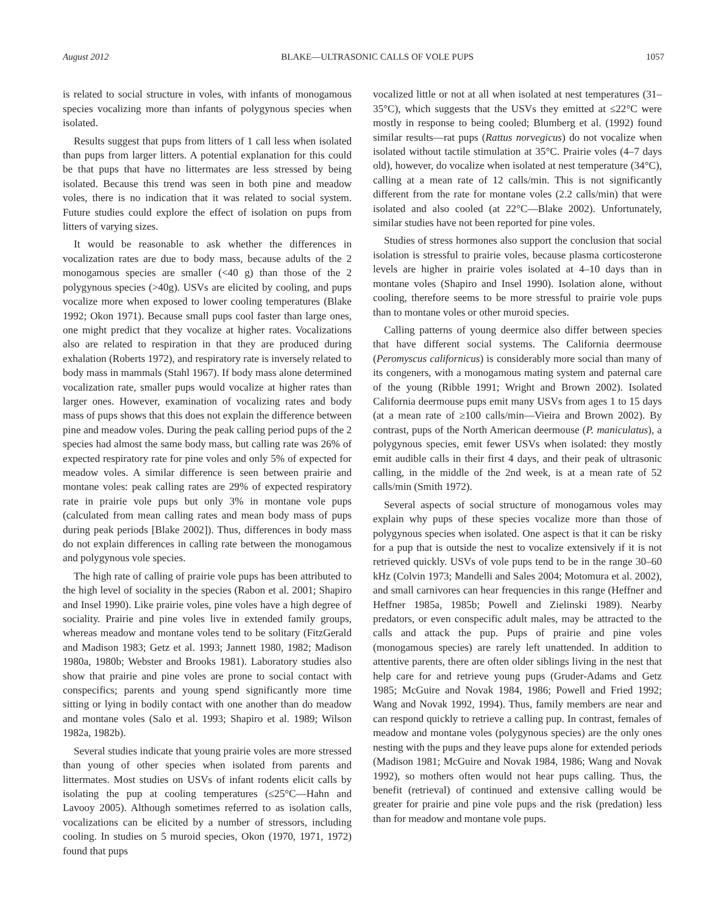August 2012 BLAKE—ULTRASONIC CALLS OF VOLE PUPS 1057
is related to social structure in voles, with infants of monogamous species vocalizing more than infants of polygynous species when isolated.
Results suggest that pups from litters of 1 call less when isolated than pups from larger litters. A potential explanation for this could be that pups that have no littermates are less stressed by being isolated. Because this trend was seen in both pine and meadow voles, there is no indication that it was related to social system. Future studies could explore the effect of isolation on pups from litters of varying sizes.
It would be reasonable to ask whether the differences in vocalization rates are due to body mass, because adults of the 2 monogamous species are smaller (<40 g) than those of the 2 polygynous species (>40g). USVs are elicited by cooling, and pups vocalize more when exposed to lower cooling temperatures (Blake 1992; Okon 1971). Because small pups cool faster than large ones, one might predict that they vocalize at higher rates. Vocalizations also are related to respiration in that they are produced during exhalation (Roberts 1972), and respiratory rate is inversely related to body mass in mammals (Stahl 1967). If body mass alone determined vocalization rate, smaller pups would vocalize at higher rates than larger ones. However, examination of vocalizing rates and body mass of pups shows that this does not explain the difference between pine and meadow voles. During the peak calling period pups of the 2 species had almost the same body mass, but calling rate was 26% of expected respiratory rate for pine voles and only 5% of expected for meadow voles. A similar difference is seen between prairie and montane voles: peak calling rates are 29% of expected respiratory rate in prairie vole pups but only 3% in montane vole pups (calculated from mean calling rates and mean body mass of pups during peak periods [Blake 2002]). Thus, differences in body mass do not explain differences in calling rate between the monogamous and polygynous vole species.
The high rate of calling of prairie vole pups has been attributed to the high level of sociality in the species (Rabon et al. 2001; Shapiro and Insel 1990). Like prairie voles, pine voles have a high degree of sociality. Prairie and pine voles live in extended family groups, whereas meadow and montane voles tend to be solitary (FitzGerald and Madison 1983; Getz et al. 1993; Jannett 1980, 1982; Madison 1980a, 1980b; Webster and Brooks 1981). Laboratory studies also show that prairie and pine voles are prone to social contact with conspecifics; parents and young spend significantly more time sitting or lying in bodily contact with one another than do meadow and montane voles (Salo et al. 1993; Shapiro et al. 1989; Wilson 1982a, 1982b).
Several studies indicate that young prairie voles are more stressed than young of other species when isolated from parents and littermates. Most studies on USVs of infant rodents elicit calls by isolating the pup at cooling temperatures (≤25°C—Hahn and Lavooy 2005). Although sometimes referred to as isolation calls, vocalizations can be elicited by a number of stressors, including cooling. In studies on 5 muroid species, Okon (1970, 1971, 1972) found that pups
vocalized little or not at all when isolated at nest temperatures (31–35°C), which suggests that the USVs they emitted at ≤22°C were mostly in response to being cooled; Blumberg et al. (1992) found similar results—rat pups (Rattus norvegicus) do not vocalize when isolated without tactile stimulation at 35°C. Prairie voles (4–7 days old), however, do vocalize when isolated at nest temperature (34°C), calling at a mean rate of 12 calls/min. This is not significantly different from the rate for montane voles (2.2 calls/min) that were isolated and also cooled (at 22°C—Blake 2002). Unfortunately, similar studies have not been reported for pine voles.
Studies of stress hormones also support the conclusion that social isolation is stressful to prairie voles, because plasma corticosterone levels are higher in prairie voles isolated at 4–10 days than in montane voles (Shapiro and Insel 1990). Isolation alone, without cooling, therefore seems to be more stressful to prairie vole pups than to montane voles or other muroid species.
Calling patterns of young deermice also differ between species that have different social systems. The California deermouse (Peromyscus californicus) is considerably more social than many of its congeners, with a monogamous mating system and paternal care of the young (Ribble 1991; Wright and Brown 2002). Isolated California deermouse pups emit many USVs from ages 1 to 15 days (at a mean rate of ≥100 calls/min—Vieira and Brown 2002). By contrast, pups of the North American deermouse (P. maniculatus), a polygynous species, emit fewer USVs when isolated: they mostly emit audible calls in their first 4 days, and their peak of ultrasonic calling, in the middle of the 2nd week, is at a mean rate of 52 calls/min (Smith 1972).
Several aspects of social structure of monogamous voles may explain why pups of these species vocalize more than those of polygynous species when isolated. One aspect is that it can be risky for a pup that is outside the nest to vocalize extensively if it is not retrieved quickly. USVs of vole pups tend to be in the range 30–60 kHz (Colvin 1973; Mandelli and Sales 2004; Motomura et al. 2002), and small carnivores can hear frequencies in this range (Heffner and Heffner 1985a, 1985b; Powell and Zielinski 1989). Nearby predators, or even conspecific adult males, may be attracted to the calls and attack the pup. Pups of prairie and pine voles (monogamous species) are rarely left unattended. In addition to attentive parents, there are often older siblings living in the nest that help care for and retrieve young pups (Gruder-Adams and Getz 1985; McGuire and Novak 1984, 1986; Powell and Fried 1992; Wang and Novak 1992, 1994). Thus, family members are near and can respond quickly to retrieve a calling pup. In contrast, females of meadow and montane voles (polygynous species) are the only ones nesting with the pups and they leave pups alone for extended periods (Madison 1981; McGuire and Novak 1984, 1986; Wang and Novak 1992), so mothers often would not hear pups calling. Thus, the benefit (retrieval) of continued and extensive calling would be greater for prairie and pine vole pups and the risk (predation) less than for meadow and montane vole pups.